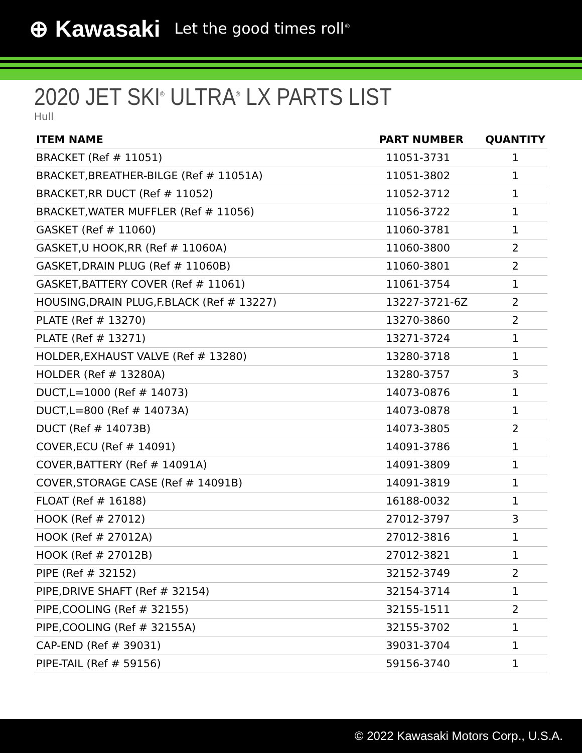⊕ Kawasaki Let the good times roll<sup>®</sup>
2020 JET SKI<sup>®</sup> ULTRA<sup>®</sup> LX PARTS LIST
Hull
| ITEM NAME | PART NUMBER | QUANTITY |
| --- | --- | --- |
| BRACKET (Ref # 11051) | 11051-3731 | 1 |
| BRACKET,BREATHER-BILGE (Ref # 11051A) | 11051-3802 | 1 |
| BRACKET,RR DUCT (Ref # 11052) | 11052-3712 | 1 |
| BRACKET,WATER MUFFLER (Ref # 11056) | 11056-3722 | 1 |
| GASKET (Ref # 11060) | 11060-3781 | 1 |
| GASKET,U HOOK,RR (Ref # 11060A) | 11060-3800 | 2 |
| GASKET,DRAIN PLUG (Ref # 11060B) | 11060-3801 | 2 |
| GASKET,BATTERY COVER (Ref # 11061) | 11061-3754 | 1 |
| HOUSING,DRAIN PLUG,F.BLACK (Ref # 13227) | 13227-3721-6Z | 2 |
| PLATE (Ref # 13270) | 13270-3860 | 2 |
| PLATE (Ref # 13271) | 13271-3724 | 1 |
| HOLDER,EXHAUST VALVE (Ref # 13280) | 13280-3718 | 1 |
| HOLDER (Ref # 13280A) | 13280-3757 | 3 |
| DUCT,L=1000 (Ref # 14073) | 14073-0876 | 1 |
| DUCT,L=800 (Ref # 14073A) | 14073-0878 | 1 |
| DUCT (Ref # 14073B) | 14073-3805 | 2 |
| COVER,ECU (Ref # 14091) | 14091-3786 | 1 |
| COVER,BATTERY (Ref # 14091A) | 14091-3809 | 1 |
| COVER,STORAGE CASE (Ref # 14091B) | 14091-3819 | 1 |
| FLOAT (Ref # 16188) | 16188-0032 | 1 |
| HOOK (Ref # 27012) | 27012-3797 | 3 |
| HOOK (Ref # 27012A) | 27012-3816 | 1 |
| HOOK (Ref # 27012B) | 27012-3821 | 1 |
| PIPE (Ref # 32152) | 32152-3749 | 2 |
| PIPE,DRIVE SHAFT (Ref # 32154) | 32154-3714 | 1 |
| PIPE,COOLING (Ref # 32155) | 32155-1511 | 2 |
| PIPE,COOLING (Ref # 32155A) | 32155-3702 | 1 |
| CAP-END (Ref # 39031) | 39031-3704 | 1 |
| PIPE-TAIL (Ref # 59156) | 59156-3740 | 1 |
© 2022 Kawasaki Motors Corp., U.S.A.